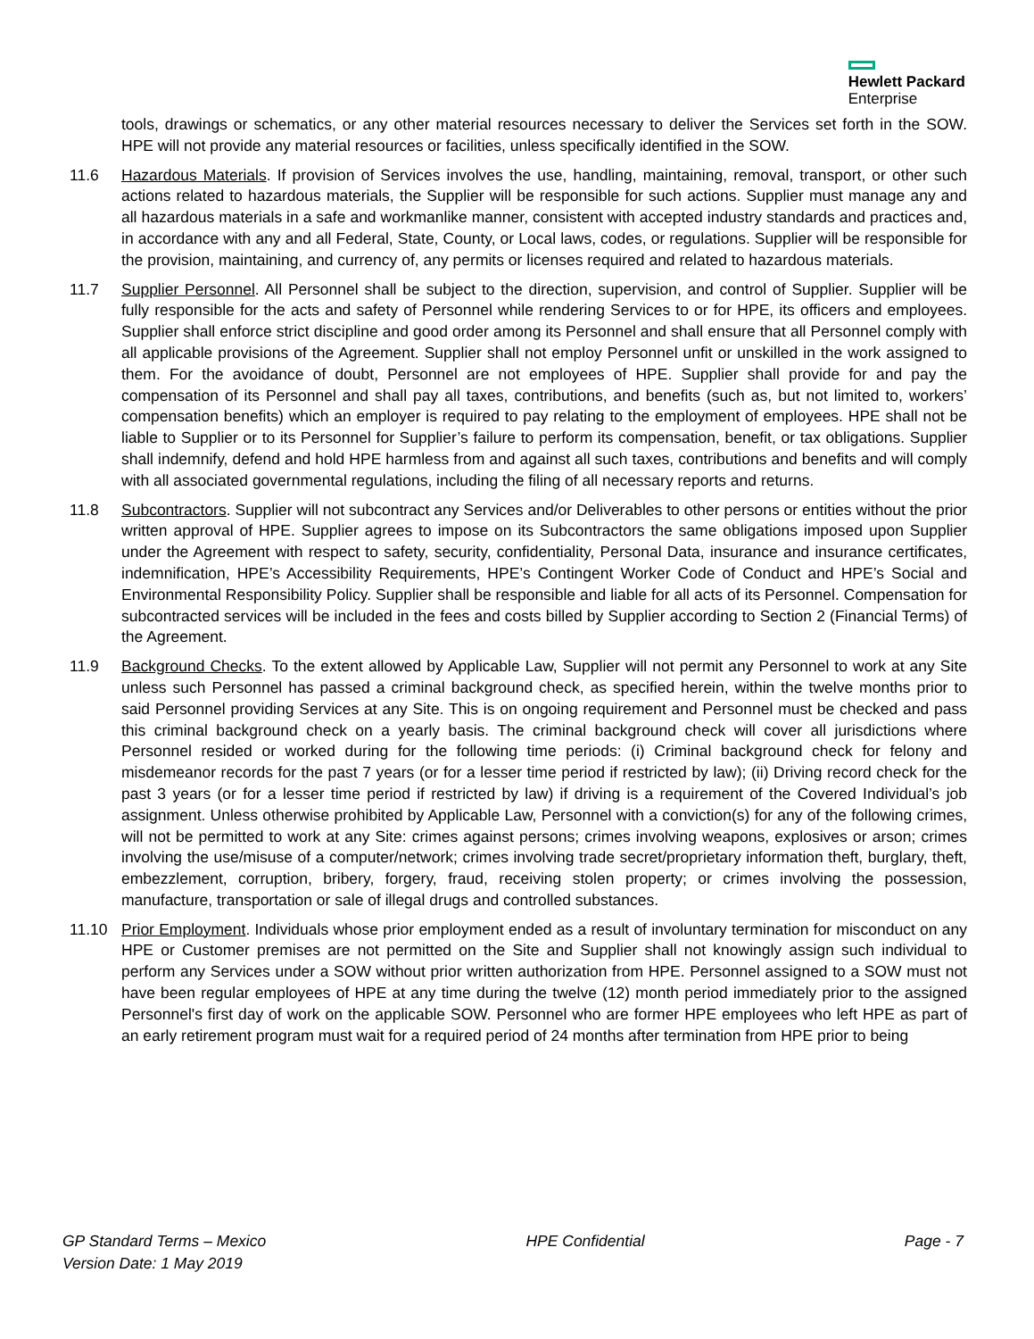Hewlett Packard
Enterprise
tools, drawings or schematics, or any other material resources necessary to deliver the Services set forth in the SOW. HPE will not provide any material resources or facilities, unless specifically identified in the SOW.
11.6 Hazardous Materials. If provision of Services involves the use, handling, maintaining, removal, transport, or other such actions related to hazardous materials, the Supplier will be responsible for such actions. Supplier must manage any and all hazardous materials in a safe and workmanlike manner, consistent with accepted industry standards and practices and, in accordance with any and all Federal, State, County, or Local laws, codes, or regulations. Supplier will be responsible for the provision, maintaining, and currency of, any permits or licenses required and related to hazardous materials.
11.7 Supplier Personnel. All Personnel shall be subject to the direction, supervision, and control of Supplier. Supplier will be fully responsible for the acts and safety of Personnel while rendering Services to or for HPE, its officers and employees. Supplier shall enforce strict discipline and good order among its Personnel and shall ensure that all Personnel comply with all applicable provisions of the Agreement. Supplier shall not employ Personnel unfit or unskilled in the work assigned to them. For the avoidance of doubt, Personnel are not employees of HPE. Supplier shall provide for and pay the compensation of its Personnel and shall pay all taxes, contributions, and benefits (such as, but not limited to, workers’ compensation benefits) which an employer is required to pay relating to the employment of employees. HPE shall not be liable to Supplier or to its Personnel for Supplier’s failure to perform its compensation, benefit, or tax obligations. Supplier shall indemnify, defend and hold HPE harmless from and against all such taxes, contributions and benefits and will comply with all associated governmental regulations, including the filing of all necessary reports and returns.
11.8 Subcontractors. Supplier will not subcontract any Services and/or Deliverables to other persons or entities without the prior written approval of HPE. Supplier agrees to impose on its Subcontractors the same obligations imposed upon Supplier under the Agreement with respect to safety, security, confidentiality, Personal Data, insurance and insurance certificates, indemnification, HPE’s Accessibility Requirements, HPE’s Contingent Worker Code of Conduct and HPE’s Social and Environmental Responsibility Policy. Supplier shall be responsible and liable for all acts of its Personnel. Compensation for subcontracted services will be included in the fees and costs billed by Supplier according to Section 2 (Financial Terms) of the Agreement.
11.9 Background Checks. To the extent allowed by Applicable Law, Supplier will not permit any Personnel to work at any Site unless such Personnel has passed a criminal background check, as specified herein, within the twelve months prior to said Personnel providing Services at any Site. This is on ongoing requirement and Personnel must be checked and pass this criminal background check on a yearly basis. The criminal background check will cover all jurisdictions where Personnel resided or worked during for the following time periods: (i) Criminal background check for felony and misdemeanor records for the past 7 years (or for a lesser time period if restricted by law); (ii) Driving record check for the past 3 years (or for a lesser time period if restricted by law) if driving is a requirement of the Covered Individual’s job assignment. Unless otherwise prohibited by Applicable Law, Personnel with a conviction(s) for any of the following crimes, will not be permitted to work at any Site: crimes against persons; crimes involving weapons, explosives or arson; crimes involving the use/misuse of a computer/network; crimes involving trade secret/proprietary information theft, burglary, theft, embezzlement, corruption, bribery, forgery, fraud, receiving stolen property; or crimes involving the possession, manufacture, transportation or sale of illegal drugs and controlled substances.
11.10 Prior Employment. Individuals whose prior employment ended as a result of involuntary termination for misconduct on any HPE or Customer premises are not permitted on the Site and Supplier shall not knowingly assign such individual to perform any Services under a SOW without prior written authorization from HPE. Personnel assigned to a SOW must not have been regular employees of HPE at any time during the twelve (12) month period immediately prior to the assigned Personnel's first day of work on the applicable SOW. Personnel who are former HPE employees who left HPE as part of an early retirement program must wait for a required period of 24 months after termination from HPE prior to being
GP Standard Terms – Mexico HPE Confidential Page - 7
Version Date: 1 May 2019